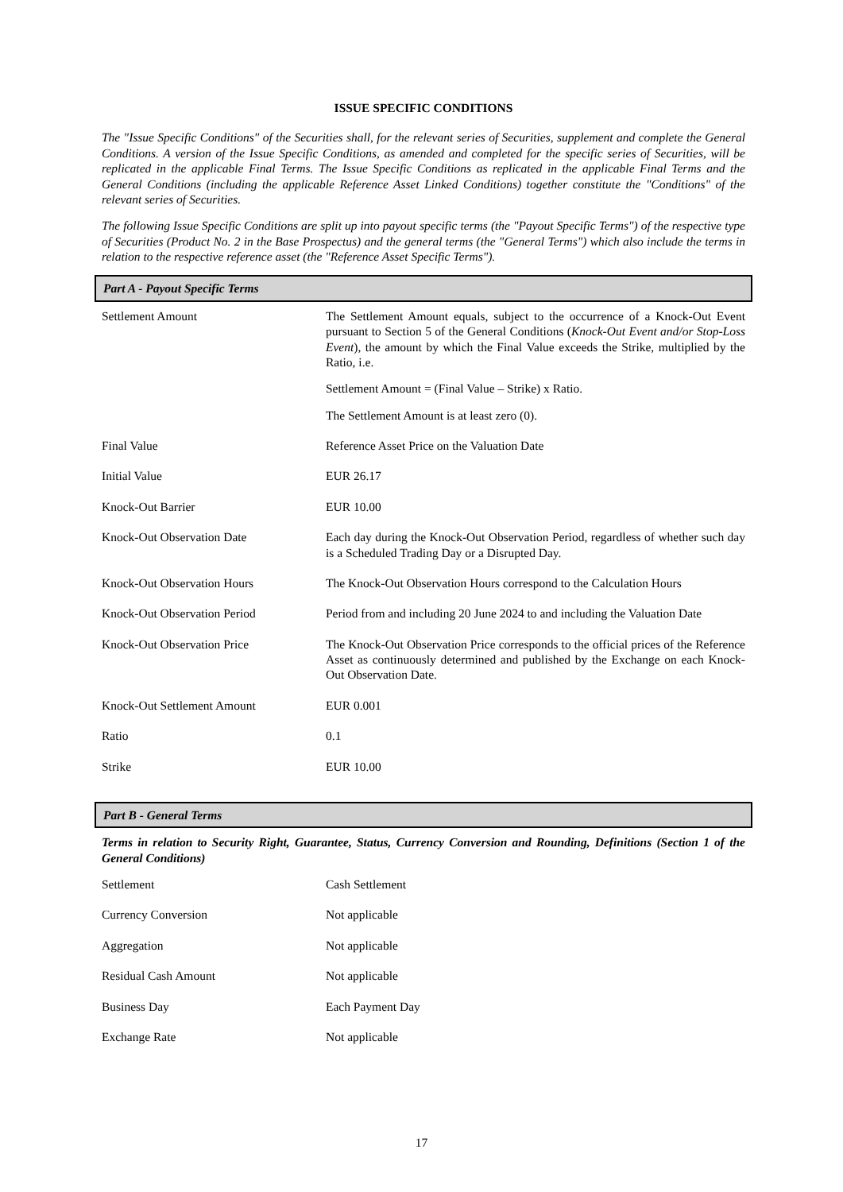ISSUE SPECIFIC CONDITIONS
The "Issue Specific Conditions" of the Securities shall, for the relevant series of Securities, supplement and complete the General Conditions. A version of the Issue Specific Conditions, as amended and completed for the specific series of Securities, will be replicated in the applicable Final Terms. The Issue Specific Conditions as replicated in the applicable Final Terms and the General Conditions (including the applicable Reference Asset Linked Conditions) together constitute the "Conditions" of the relevant series of Securities.
The following Issue Specific Conditions are split up into payout specific terms (the "Payout Specific Terms") of the respective type of Securities (Product No. 2 in the Base Prospectus) and the general terms (the "General Terms") which also include the terms in relation to the respective reference asset (the "Reference Asset Specific Terms").
Part A - Payout Specific Terms
| Settlement Amount | The Settlement Amount equals, subject to the occurrence of a Knock-Out Event pursuant to Section 5 of the General Conditions ( Knock-Out Event and/or Stop-Loss Event ), the amount by which the Final Value exceeds the Strike, multiplied by the Ratio, i.e. Settlement Amount = (Final Value – Strike) x Ratio. The Settlement Amount is at least zero (0). |
| Final Value | Reference Asset Price on the Valuation Date |
| Initial Value | EUR 26.17 |
| Knock-Out Barrier | EUR 10.00 |
| Knock-Out Observation Date | Each day during the Knock-Out Observation Period, regardless of whether such day is a Scheduled Trading Day or a Disrupted Day. |
| Knock-Out Observation Hours | The Knock-Out Observation Hours correspond to the Calculation Hours |
| Knock-Out Observation Period | Period from and including 20 June 2024 to and including the Valuation Date |
| Knock-Out Observation Price | The Knock-Out Observation Price corresponds to the official prices of the Reference Asset as continuously determined and published by the Exchange on each Knock-Out Observation Date. |
| Knock-Out Settlement Amount | EUR 0.001 |
| Ratio | 0.1 |
| Strike | EUR 10.00 |
Part B - General Terms
Terms in relation to Security Right, Guarantee, Status, Currency Conversion and Rounding, Definitions (Section 1 of the General Conditions)
| Settlement | Cash Settlement |
| Currency Conversion | Not applicable |
| Aggregation | Not applicable |
| Residual Cash Amount | Not applicable |
| Business Day | Each Payment Day |
| Exchange Rate | Not applicable |
17